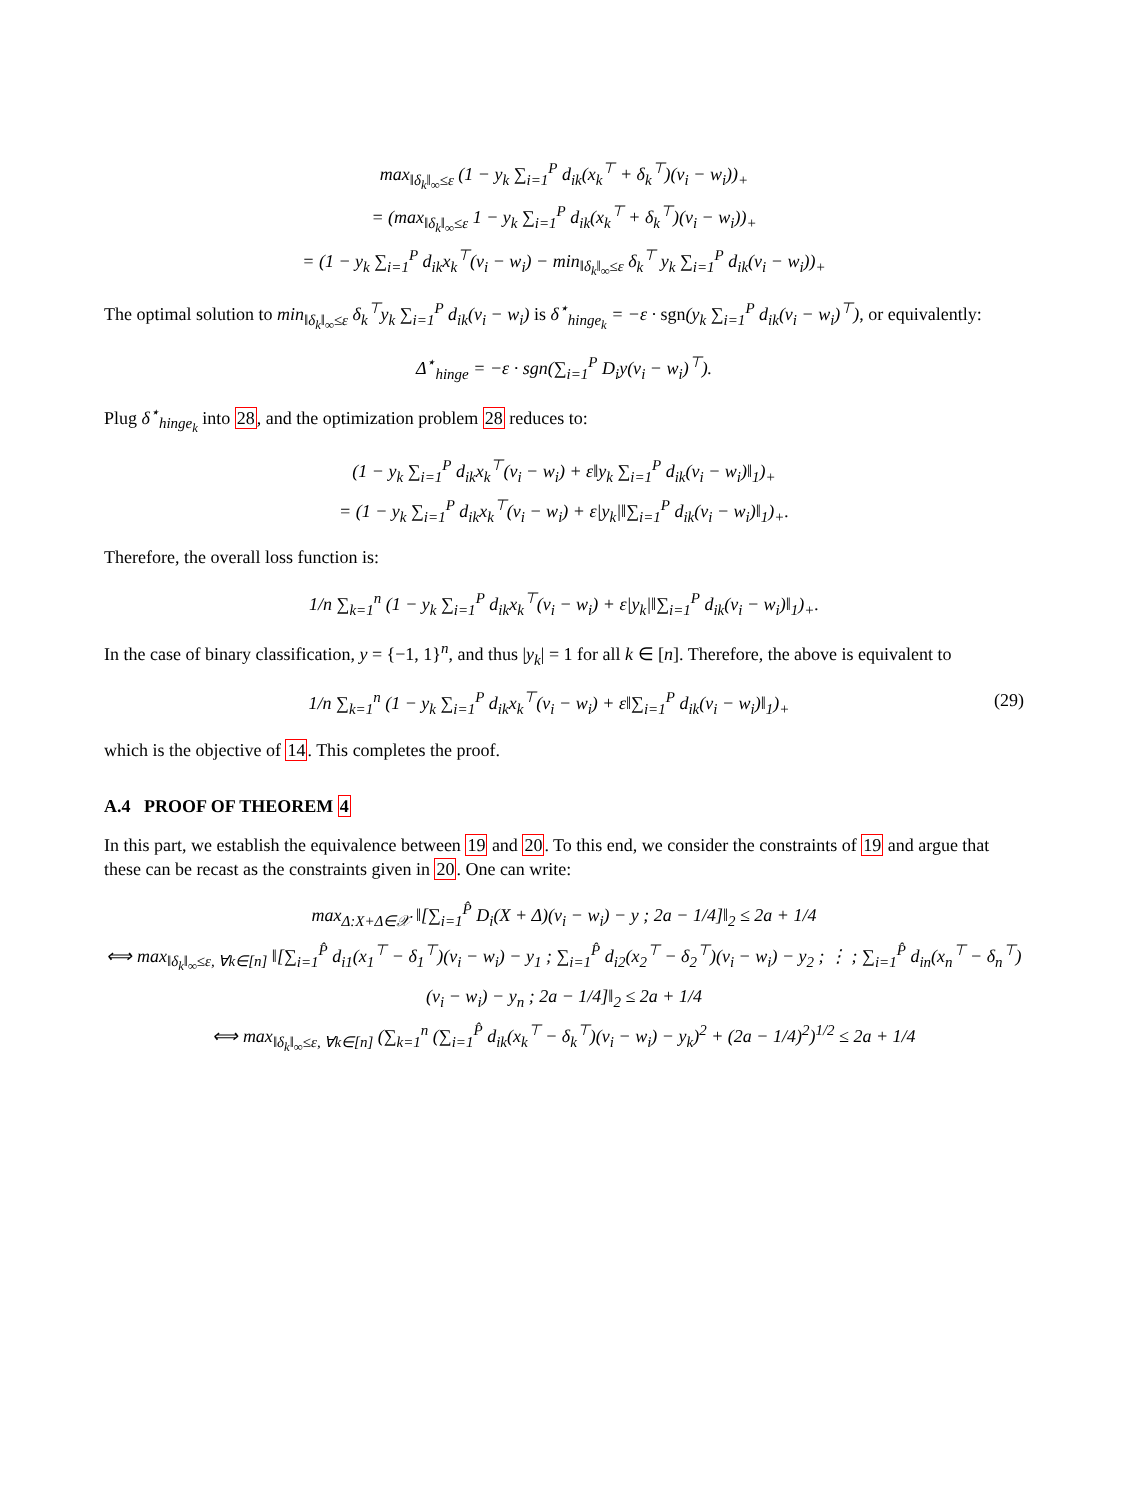max<sub>‖δ<sub>k</sub>‖<sub>∞</sub>≤ε</sub> (1 − y<sub>k</sub> ∑<sub>i=1</sub><sup>P</sup> d<sub>ik</sub>(x<sub>k</sub><sup>⊤</sup> + δ<sub>k</sub><sup>⊤</sup>)(v<sub>i</sub> − w<sub>i</sub>))<sub>+</sub>
= (max<sub>‖δ<sub>k</sub>‖<sub>∞</sub>≤ε</sub> 1 − y<sub>k</sub> ∑<sub>i=1</sub><sup>P</sup> d<sub>ik</sub>(x<sub>k</sub><sup>⊤</sup> + δ<sub>k</sub><sup>⊤</sup>)(v<sub>i</sub> − w<sub>i</sub>))<sub>+</sub>
= (1 − y<sub>k</sub> ∑<sub>i=1</sub><sup>P</sup> d<sub>ik</sub>x<sub>k</sub><sup>⊤</sup>(v<sub>i</sub> − w<sub>i</sub>) − min<sub>‖δ<sub>k</sub>‖<sub>∞</sub>≤ε</sub> δ<sub>k</sub><sup>⊤</sup> y<sub>k</sub> ∑<sub>i=1</sub><sup>P</sup> d<sub>ik</sub>(v<sub>i</sub> − w<sub>i</sub>))<sub>+</sub>
The optimal solution to min<sub>‖δ<sub>k</sub>‖<sub>∞</sub>≤ε</sub> δ<sub>k</sub><sup>⊤</sup>y<sub>k</sub> ∑<sub>i=1</sub><sup>P</sup> d<sub>ik</sub>(v<sub>i</sub> − w<sub>i</sub>) is δ<sup>⋆</sup><sub>hinge<sub>k</sub></sub> = −ε · sgn(y<sub>k</sub> ∑<sub>i=1</sub><sup>P</sup> d<sub>ik</sub>(v<sub>i</sub> − w<sub>i</sub>)<sup>⊤</sup>), or equivalently:
Δ<sup>⋆</sup><sub>hinge</sub> = −ε · sgn(∑<sub>i=1</sub><sup>P</sup> D<sub>i</sub>y(v<sub>i</sub> − w<sub>i</sub>)<sup>⊤</sup>).
Plug δ<sup>⋆</sup><sub>hinge<sub>k</sub></sub> into 28, and the optimization problem 28 reduces to:
(1 − y<sub>k</sub> ∑<sub>i=1</sub><sup>P</sup> d<sub>ik</sub>x<sub>k</sub><sup>⊤</sup>(v<sub>i</sub> − w<sub>i</sub>) + ε‖y<sub>k</sub> ∑<sub>i=1</sub><sup>P</sup> d<sub>ik</sub>(v<sub>i</sub> − w<sub>i</sub>)‖<sub>1</sub>)<sub>+</sub>
= (1 − y<sub>k</sub> ∑<sub>i=1</sub><sup>P</sup> d<sub>ik</sub>x<sub>k</sub><sup>⊤</sup>(v<sub>i</sub> − w<sub>i</sub>) + ε|y<sub>k</sub>|‖∑<sub>i=1</sub><sup>P</sup> d<sub>ik</sub>(v<sub>i</sub> − w<sub>i</sub>)‖<sub>1</sub>)<sub>+</sub>.
Therefore, the overall loss function is:
1/n ∑<sub>k=1</sub><sup>n</sup> (1 − y<sub>k</sub> ∑<sub>i=1</sub><sup>P</sup> d<sub>ik</sub>x<sub>k</sub><sup>⊤</sup>(v<sub>i</sub> − w<sub>i</sub>) + ε|y<sub>k</sub>|‖∑<sub>i=1</sub><sup>P</sup> d<sub>ik</sub>(v<sub>i</sub> − w<sub>i</sub>)‖<sub>1</sub>)<sub>+</sub>.
In the case of binary classification, y = {−1, 1}<sup>n</sup>, and thus |y<sub>k</sub>| = 1 for all k ∈ [n]. Therefore, the above is equivalent to
(29) 1/n ∑<sub>k=1</sub><sup>n</sup> (1 − y<sub>k</sub> ∑<sub>i=1</sub><sup>P</sup> d<sub>ik</sub>x<sub>k</sub><sup>⊤</sup>(v<sub>i</sub> − w<sub>i</sub>) + ε‖∑<sub>i=1</sub><sup>P</sup> d<sub>ik</sub>(v<sub>i</sub> − w<sub>i</sub>)‖<sub>1</sub>)<sub>+</sub>
which is the objective of 14. This completes the proof.
A.4 PROOF OF THEOREM 4
In this part, we establish the equivalence between 19 and 20. To this end, we consider the constraints of 19 and argue that these can be recast as the constraints given in 20. One can write:
max<sub>Δ:X+Δ∈𝒳</sub> ‖[∑<sub>i=1</sub><sup>P̂</sup> D<sub>i</sub>(X + Δ)(v<sub>i</sub> − w<sub>i</sub>) − y ; 2a − 1/4]‖<sub>2</sub> ≤ 2a + 1/4
⟺ max<sub>‖δ<sub>k</sub>‖<sub>∞</sub>≤ε, ∀k∈[n]</sub> ‖[∑<sub>i=1</sub><sup>P̂</sup> d<sub>i1</sub>(x<sub>1</sub><sup>⊤</sup> − δ<sub>1</sub><sup>⊤</sup>)(v<sub>i</sub> − w<sub>i</sub>) − y<sub>1</sub> ; ∑<sub>i=1</sub><sup>P̂</sup> d<sub>i2</sub>(x<sub>2</sub><sup>⊤</sup> − δ<sub>2</sub><sup>⊤</sup>)(v<sub>i</sub> − w<sub>i</sub>) − y<sub>2</sub> ; ⋮ ; ∑<sub>i=1</sub><sup>P̂</sup> d<sub>in</sub>(x<sub>n</sub><sup>⊤</sup> − δ<sub>n</sub><sup>⊤</sup>)(v<sub>i</sub> − w<sub>i</sub>) − y<sub>n</sub> ; 2a − 1/4]‖<sub>2</sub> ≤ 2a + 1/4
⟺ max<sub>‖δ<sub>k</sub>‖<sub>∞</sub>≤ε, ∀k∈[n]</sub> (∑<sub>k=1</sub><sup>n</sup> (∑<sub>i=1</sub><sup>P̂</sup> d<sub>ik</sub>(x<sub>k</sub><sup>⊤</sup> − δ<sub>k</sub><sup>⊤</sup>)(v<sub>i</sub> − w<sub>i</sub>) − y<sub>k</sub>)<sup>2</sup> + (2a − 1/4)<sup>2</sup>)<sup>1/2</sup> ≤ 2a + 1/4